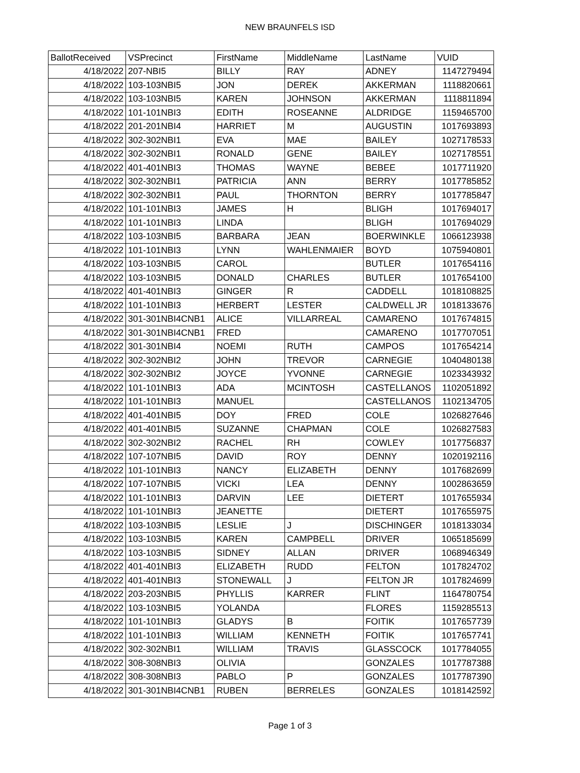NEW BRAUNFELS ISD
| BallotReceived | VSPrecinct | FirstName | MiddleName | LastName | VUID |
| --- | --- | --- | --- | --- | --- |
| 4/18/2022 | 207-NBI5 | BILLY | RAY | ADNEY | 1147279494 |
| 4/18/2022 | 103-103NBI5 | JON | DEREK | AKKERMAN | 1118820661 |
| 4/18/2022 | 103-103NBI5 | KAREN | JOHNSON | AKKERMAN | 1118811894 |
| 4/18/2022 | 101-101NBI3 | EDITH | ROSEANNE | ALDRIDGE | 1159465700 |
| 4/18/2022 | 201-201NBI4 | HARRIET | M | AUGUSTIN | 1017693893 |
| 4/18/2022 | 302-302NBI1 | EVA | MAE | BAILEY | 1027178533 |
| 4/18/2022 | 302-302NBI1 | RONALD | GENE | BAILEY | 1027178551 |
| 4/18/2022 | 401-401NBI3 | THOMAS | WAYNE | BEBEE | 1017711920 |
| 4/18/2022 | 302-302NBI1 | PATRICIA | ANN | BERRY | 1017785852 |
| 4/18/2022 | 302-302NBI1 | PAUL | THORNTON | BERRY | 1017785847 |
| 4/18/2022 | 101-101NBI3 | JAMES | H | BLIGH | 1017694017 |
| 4/18/2022 | 101-101NBI3 | LINDA | | BLIGH | 1017694029 |
| 4/18/2022 | 103-103NBI5 | BARBARA | JEAN | BOERWINKLE | 1066123938 |
| 4/18/2022 | 101-101NBI3 | LYNN | WAHLENMAIER | BOYD | 1075940801 |
| 4/18/2022 | 103-103NBI5 | CAROL | | BUTLER | 1017654116 |
| 4/18/2022 | 103-103NBI5 | DONALD | CHARLES | BUTLER | 1017654100 |
| 4/18/2022 | 401-401NBI3 | GINGER | R | CADDELL | 1018108825 |
| 4/18/2022 | 101-101NBI3 | HERBERT | LESTER | CALDWELL JR | 1018133676 |
| 4/18/2022 | 301-301NBI4CNB1 | ALICE | VILLARREAL | CAMARENO | 1017674815 |
| 4/18/2022 | 301-301NBI4CNB1 | FRED | | CAMARENO | 1017707051 |
| 4/18/2022 | 301-301NBI4 | NOEMI | RUTH | CAMPOS | 1017654214 |
| 4/18/2022 | 302-302NBI2 | JOHN | TREVOR | CARNEGIE | 1040480138 |
| 4/18/2022 | 302-302NBI2 | JOYCE | YVONNE | CARNEGIE | 1023343932 |
| 4/18/2022 | 101-101NBI3 | ADA | MCINTOSH | CASTELLANOS | 1102051892 |
| 4/18/2022 | 101-101NBI3 | MANUEL | | CASTELLANOS | 1102134705 |
| 4/18/2022 | 401-401NBI5 | DOY | FRED | COLE | 1026827646 |
| 4/18/2022 | 401-401NBI5 | SUZANNE | CHAPMAN | COLE | 1026827583 |
| 4/18/2022 | 302-302NBI2 | RACHEL | RH | COWLEY | 1017756837 |
| 4/18/2022 | 107-107NBI5 | DAVID | ROY | DENNY | 1020192116 |
| 4/18/2022 | 101-101NBI3 | NANCY | ELIZABETH | DENNY | 1017682699 |
| 4/18/2022 | 107-107NBI5 | VICKI | LEA | DENNY | 1002863659 |
| 4/18/2022 | 101-101NBI3 | DARVIN | LEE | DIETERT | 1017655934 |
| 4/18/2022 | 101-101NBI3 | JEANETTE | | DIETERT | 1017655975 |
| 4/18/2022 | 103-103NBI5 | LESLIE | J | DISCHINGER | 1018133034 |
| 4/18/2022 | 103-103NBI5 | KAREN | CAMPBELL | DRIVER | 1065185699 |
| 4/18/2022 | 103-103NBI5 | SIDNEY | ALLAN | DRIVER | 1068946349 |
| 4/18/2022 | 401-401NBI3 | ELIZABETH | RUDD | FELTON | 1017824702 |
| 4/18/2022 | 401-401NBI3 | STONEWALL | J | FELTON JR | 1017824699 |
| 4/18/2022 | 203-203NBI5 | PHYLLIS | KARRER | FLINT | 1164780754 |
| 4/18/2022 | 103-103NBI5 | YOLANDA | | FLORES | 1159285513 |
| 4/18/2022 | 101-101NBI3 | GLADYS | B | FOITIK | 1017657739 |
| 4/18/2022 | 101-101NBI3 | WILLIAM | KENNETH | FOITIK | 1017657741 |
| 4/18/2022 | 302-302NBI1 | WILLIAM | TRAVIS | GLASSCOCK | 1017784055 |
| 4/18/2022 | 308-308NBI3 | OLIVIA | | GONZALES | 1017787388 |
| 4/18/2022 | 308-308NBI3 | PABLO | P | GONZALES | 1017787390 |
| 4/18/2022 | 301-301NBI4CNB1 | RUBEN | BERRELES | GONZALES | 1018142592 |
Page 1 of 3